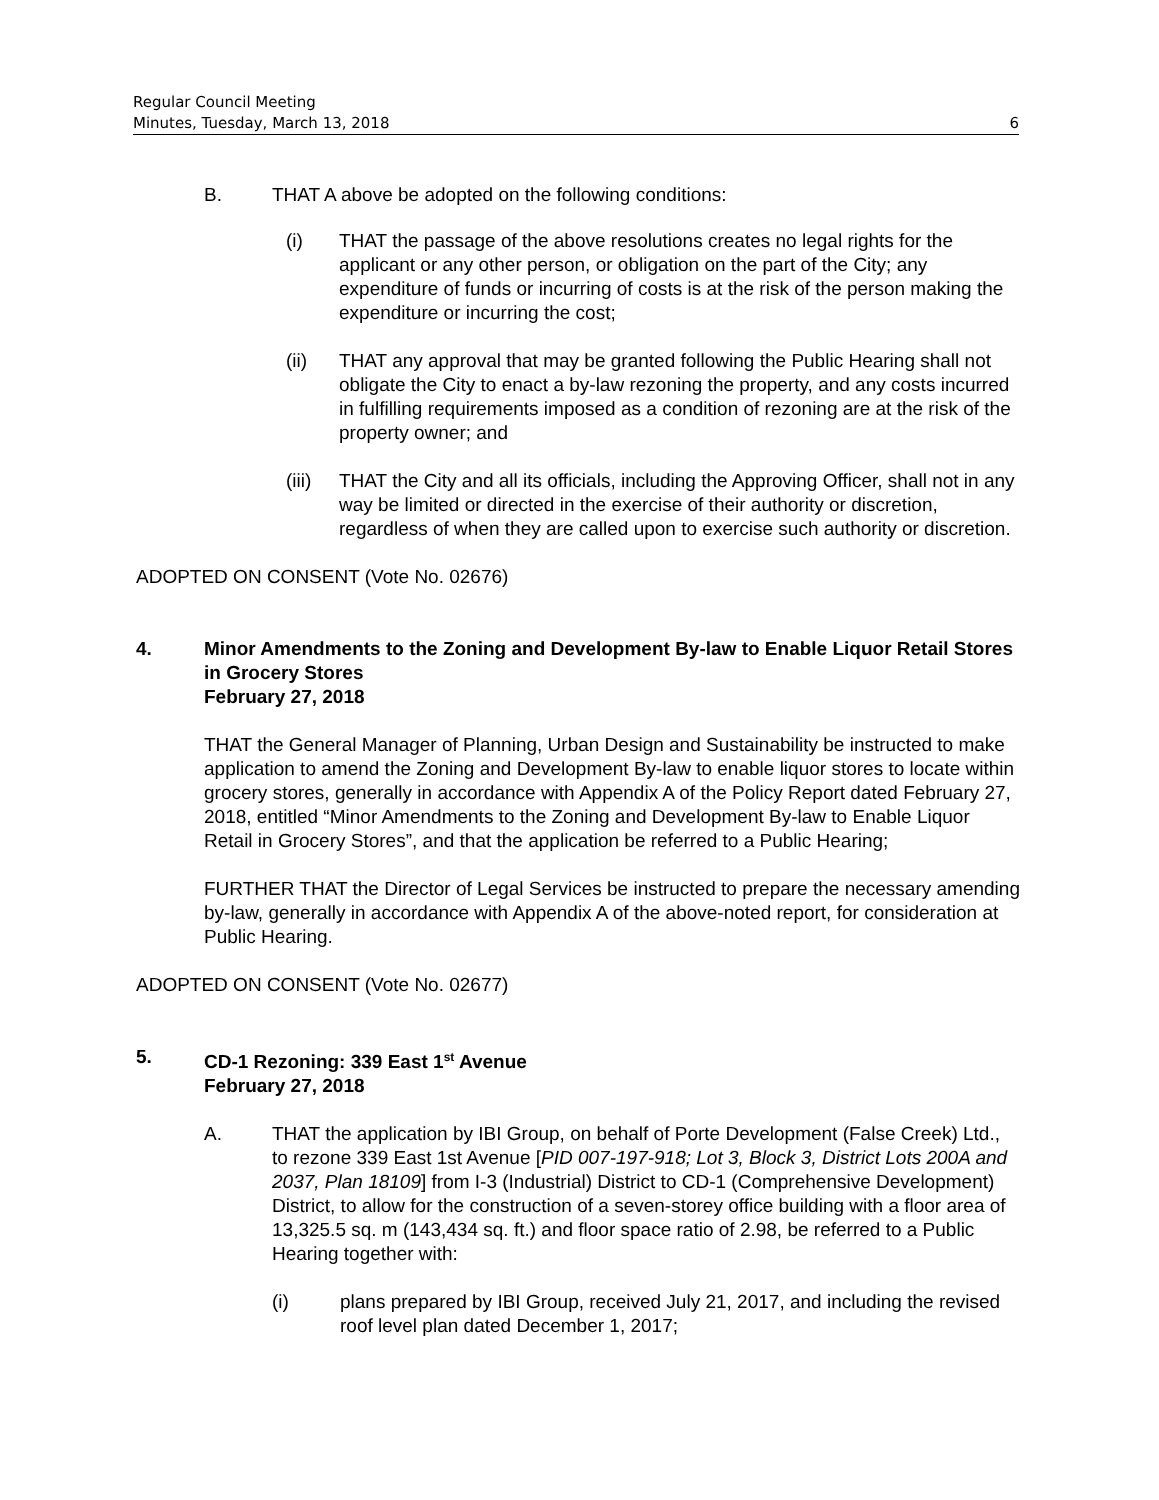Regular Council Meeting
Minutes, Tuesday, March 13, 2018 6
B. THAT A above be adopted on the following conditions:
(i) THAT the passage of the above resolutions creates no legal rights for the applicant or any other person, or obligation on the part of the City; any expenditure of funds or incurring of costs is at the risk of the person making the expenditure or incurring the cost;
(ii) THAT any approval that may be granted following the Public Hearing shall not obligate the City to enact a by-law rezoning the property, and any costs incurred in fulfilling requirements imposed as a condition of rezoning are at the risk of the property owner; and
(iii)
THAT the City and all its officials, including the Approving Officer, shall not in any way be limited or directed in the exercise of their authority or discretion, regardless of when they are called upon to exercise such authority or discretion.
ADOPTED ON CONSENT (Vote No. 02676)
4. Minor Amendments to the Zoning and Development By-law to Enable Liquor Retail Stores in Grocery Stores
February 27, 2018
THAT the General Manager of Planning, Urban Design and Sustainability be instructed to make application to amend the Zoning and Development By-law to enable liquor stores to locate within grocery stores, generally in accordance with Appendix A of the Policy Report dated February 27, 2018, entitled “Minor Amendments to the Zoning and Development By-law to Enable Liquor Retail in Grocery Stores”, and that the application be referred to a Public Hearing;
FURTHER THAT the Director of Legal Services be instructed to prepare the necessary amending by-law, generally in accordance with Appendix A of the above-noted report, for consideration at Public Hearing.
ADOPTED ON CONSENT (Vote No. 02677)
5. CD-1 Rezoning: 339 East 1<sup>st</sup> Avenue
February 27, 2018
A. THAT the application by IBI Group, on behalf of Porte Development (False Creek) Ltd., to rezone 339 East 1st Avenue [PID 007-197-918; Lot 3, Block 3, District Lots 200A and 2037, Plan 18109] from I-3 (Industrial) District to CD-1 (Comprehensive Development) District, to allow for the construction of a seven-storey office building with a floor area of 13,325.5 sq. m (143,434 sq. ft.) and floor space ratio of 2.98, be referred to a Public Hearing together with:
(i) plans prepared by IBI Group, received July 21, 2017, and including the revised roof level plan dated December 1, 2017;